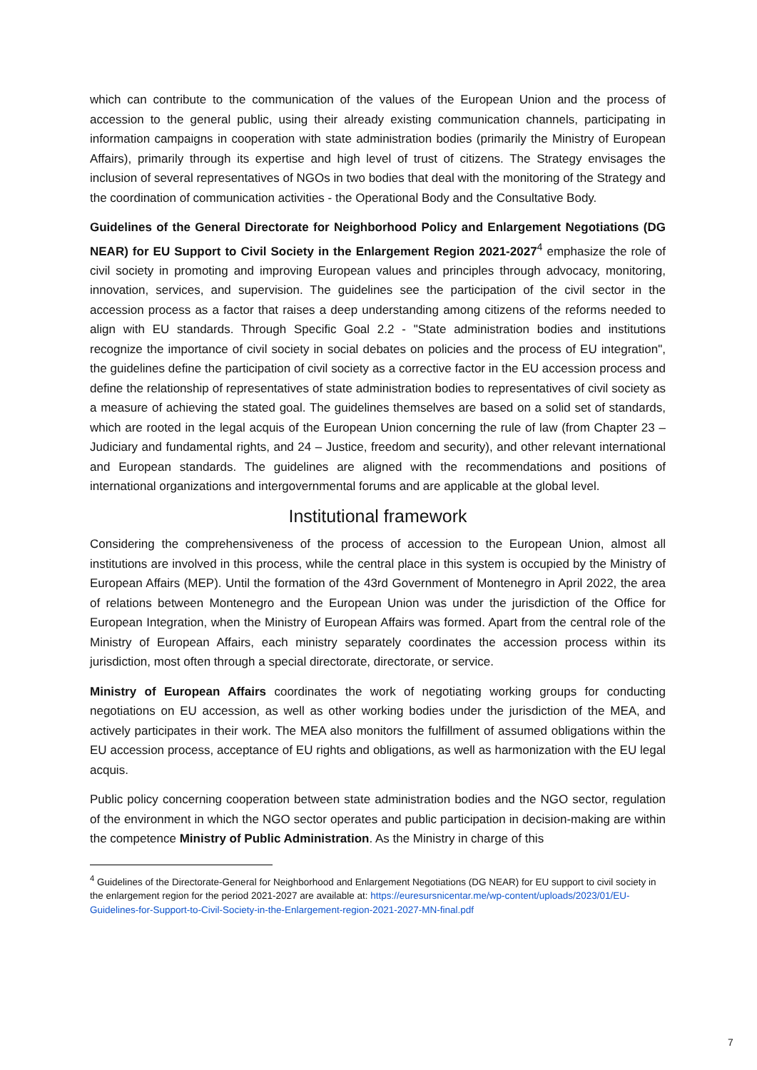which can contribute to the communication of the values of the European Union and the process of accession to the general public, using their already existing communication channels, participating in information campaigns in cooperation with state administration bodies (primarily the Ministry of European Affairs), primarily through its expertise and high level of trust of citizens. The Strategy envisages the inclusion of several representatives of NGOs in two bodies that deal with the monitoring of the Strategy and the coordination of communication activities - the Operational Body and the Consultative Body.
Guidelines of the General Directorate for Neighborhood Policy and Enlargement Negotiations (DG NEAR) for EU Support to Civil Society in the Enlargement Region 2021-2027<sup>4</sup> emphasize the role of civil society in promoting and improving European values and principles through advocacy, monitoring, innovation, services, and supervision. The guidelines see the participation of the civil sector in the accession process as a factor that raises a deep understanding among citizens of the reforms needed to align with EU standards. Through Specific Goal 2.2 - "State administration bodies and institutions recognize the importance of civil society in social debates on policies and the process of EU integration", the guidelines define the participation of civil society as a corrective factor in the EU accession process and define the relationship of representatives of state administration bodies to representatives of civil society as a measure of achieving the stated goal. The guidelines themselves are based on a solid set of standards, which are rooted in the legal acquis of the European Union concerning the rule of law (from Chapter 23 – Judiciary and fundamental rights, and 24 – Justice, freedom and security), and other relevant international and European standards. The guidelines are aligned with the recommendations and positions of international organizations and intergovernmental forums and are applicable at the global level.
Institutional framework
Considering the comprehensiveness of the process of accession to the European Union, almost all institutions are involved in this process, while the central place in this system is occupied by the Ministry of European Affairs (MEP). Until the formation of the 43rd Government of Montenegro in April 2022, the area of relations between Montenegro and the European Union was under the jurisdiction of the Office for European Integration, when the Ministry of European Affairs was formed. Apart from the central role of the Ministry of European Affairs, each ministry separately coordinates the accession process within its jurisdiction, most often through a special directorate, directorate, or service.
Ministry of European Affairs coordinates the work of negotiating working groups for conducting negotiations on EU accession, as well as other working bodies under the jurisdiction of the MEA, and actively participates in their work. The MEA also monitors the fulfillment of assumed obligations within the EU accession process, acceptance of EU rights and obligations, as well as harmonization with the EU legal acquis.
Public policy concerning cooperation between state administration bodies and the NGO sector, regulation of the environment in which the NGO sector operates and public participation in decision-making are within the competence Ministry of Public Administration. As the Ministry in charge of this
<sup>4</sup> Guidelines of the Directorate-General for Neighborhood and Enlargement Negotiations (DG NEAR) for EU support to civil society in the enlargement region for the period 2021-2027 are available at: https://euresursnicentar.me/wp-content/uploads/2023/01/EU-Guidelines-for-Support-to-Civil-Society-in-the-Enlargement-region-2021-2027-MN-final.pdf
7